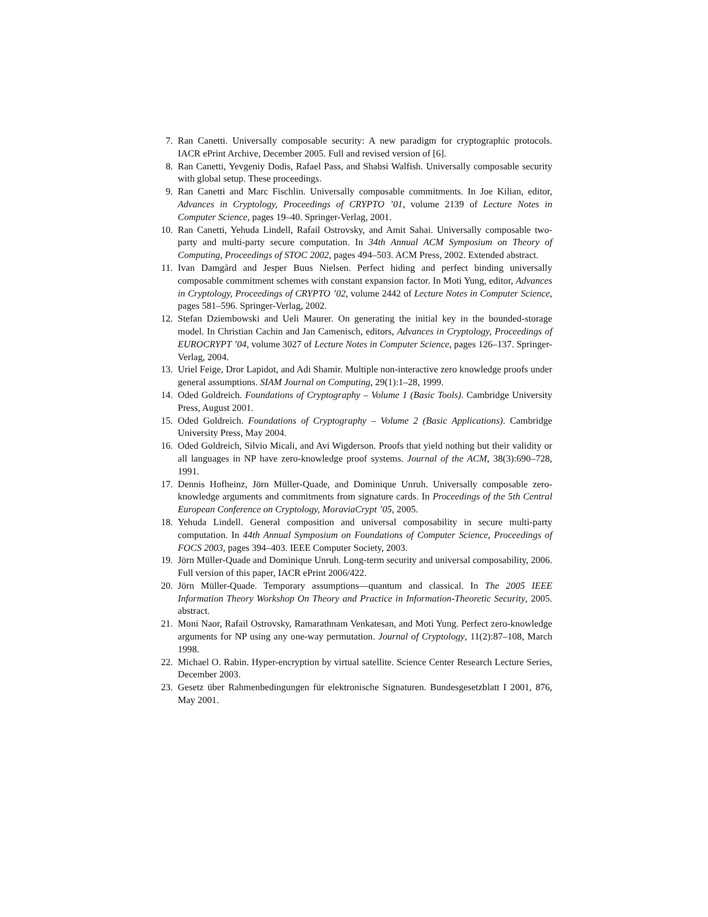7. Ran Canetti. Universally composable security: A new paradigm for cryptographic protocols. IACR ePrint Archive, December 2005. Full and revised version of [6].
8. Ran Canetti, Yevgeniy Dodis, Rafael Pass, and Shabsi Walfish. Universally composable security with global setup. These proceedings.
9. Ran Canetti and Marc Fischlin. Universally composable commitments. In Joe Kilian, editor, Advances in Cryptology, Proceedings of CRYPTO ’01, volume 2139 of Lecture Notes in Computer Science, pages 19–40. Springer-Verlag, 2001.
10. Ran Canetti, Yehuda Lindell, Rafail Ostrovsky, and Amit Sahai. Universally composable two-party and multi-party secure computation. In 34th Annual ACM Symposium on Theory of Computing, Proceedings of STOC 2002, pages 494–503. ACM Press, 2002. Extended abstract.
11. Ivan Damgård and Jesper Buus Nielsen. Perfect hiding and perfect binding universally composable commitment schemes with constant expansion factor. In Moti Yung, editor, Advances in Cryptology, Proceedings of CRYPTO ’02, volume 2442 of Lecture Notes in Computer Science, pages 581–596. Springer-Verlag, 2002.
12. Stefan Dziembowski and Ueli Maurer. On generating the initial key in the bounded-storage model. In Christian Cachin and Jan Camenisch, editors, Advances in Cryptology, Proceedings of EUROCRYPT ’04, volume 3027 of Lecture Notes in Computer Science, pages 126–137. Springer-Verlag, 2004.
13. Uriel Feige, Dror Lapidot, and Adi Shamir. Multiple non-interactive zero knowledge proofs under general assumptions. SIAM Journal on Computing, 29(1):1–28, 1999.
14. Oded Goldreich. Foundations of Cryptography – Volume 1 (Basic Tools). Cambridge University Press, August 2001.
15. Oded Goldreich. Foundations of Cryptography – Volume 2 (Basic Applications). Cambridge University Press, May 2004.
16. Oded Goldreich, Silvio Micali, and Avi Wigderson. Proofs that yield nothing but their validity or all languages in NP have zero-knowledge proof systems. Journal of the ACM, 38(3):690–728, 1991.
17. Dennis Hofheinz, Jörn Müller-Quade, and Dominique Unruh. Universally composable zero-knowledge arguments and commitments from signature cards. In Proceedings of the 5th Central European Conference on Cryptology, MoraviaCrypt ’05, 2005.
18. Yehuda Lindell. General composition and universal composability in secure multi-party computation. In 44th Annual Symposium on Foundations of Computer Science, Proceedings of FOCS 2003, pages 394–403. IEEE Computer Society, 2003.
19. Jörn Müller-Quade and Dominique Unruh. Long-term security and universal composability, 2006. Full version of this paper, IACR ePrint 2006/422.
20. Jörn Müller-Quade. Temporary assumptions—quantum and classical. In The 2005 IEEE Information Theory Workshop On Theory and Practice in Information-Theoretic Security, 2005. abstract.
21. Moni Naor, Rafail Ostrovsky, Ramarathnam Venkatesan, and Moti Yung. Perfect zero-knowledge arguments for NP using any one-way permutation. Journal of Cryptology, 11(2):87–108, March 1998.
22. Michael O. Rabin. Hyper-encryption by virtual satellite. Science Center Research Lecture Series, December 2003.
23. Gesetz über Rahmenbedingungen für elektronische Signaturen. Bundesgesetzblatt I 2001, 876, May 2001.